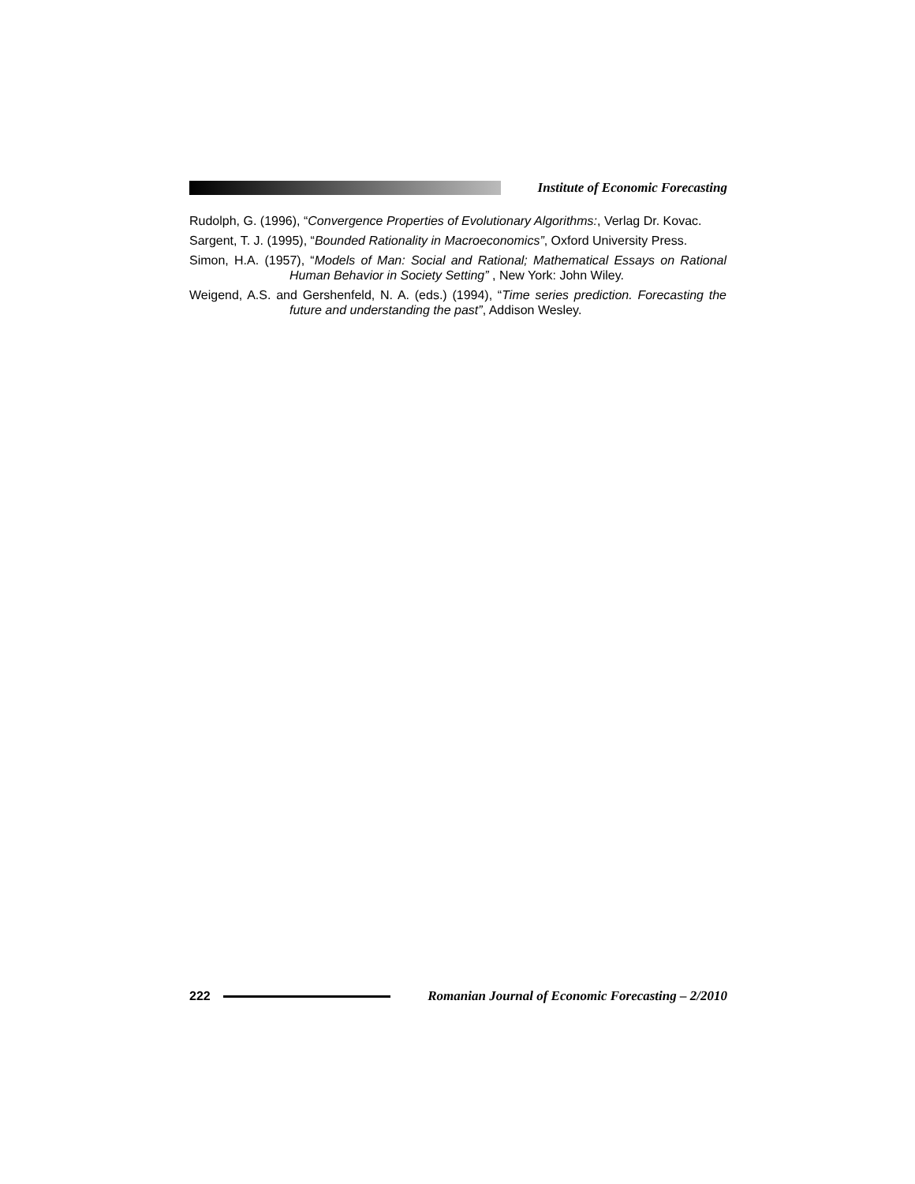Institute of Economic Forecasting
Rudolph, G. (1996), “Convergence Properties of Evolutionary Algorithms:, Verlag Dr. Kovac.
Sargent, T. J. (1995), “Bounded Rationality in Macroeconomics”, Oxford University Press.
Simon, H.A. (1957), “Models of Man: Social and Rational; Mathematical Essays on Rational Human Behavior in Society Setting” , New York: John Wiley.
Weigend, A.S. and Gershenfeld, N. A. (eds.) (1994), “Time series prediction. Forecasting the future and understanding the past”, Addison Wesley.
222
Romanian Journal of Economic Forecasting – 2/2010